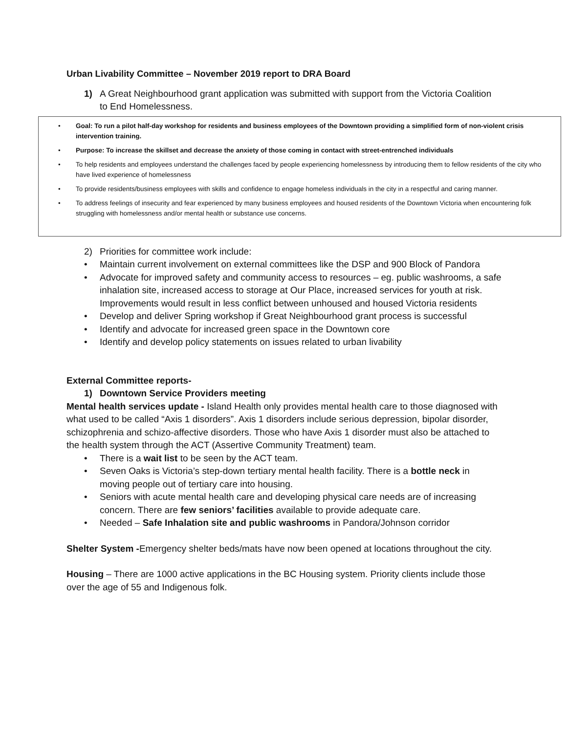Urban Livability Committee – November 2019 report to DRA Board
1) A Great Neighbourhood grant application was submitted with support from the Victoria Coalition to End Homelessness.
• Goal: To run a pilot half-day workshop for residents and business employees of the Downtown providing a simplified form of non-violent crisis intervention training.
• Purpose: To increase the skillset and decrease the anxiety of those coming in contact with street-entrenched individuals
• To help residents and employees understand the challenges faced by people experiencing homelessness by introducing them to fellow residents of the city who have lived experience of homelessness
• To provide residents/business employees with skills and confidence to engage homeless individuals in the city in a respectful and caring manner.
• To address feelings of insecurity and fear experienced by many business employees and housed residents of the Downtown Victoria when encountering folk struggling with homelessness and/or mental health or substance use concerns.
2) Priorities for committee work include:
• Maintain current involvement on external committees like the DSP and 900 Block of Pandora
• Advocate for improved safety and community access to resources – eg. public washrooms, a safe inhalation site, increased access to storage at Our Place, increased services for youth at risk. Improvements would result in less conflict between unhoused and housed Victoria residents
• Develop and deliver Spring workshop if Great Neighbourhood grant process is successful
• Identify and advocate for increased green space in the Downtown core
• Identify and develop policy statements on issues related to urban livability
External Committee reports-
1) Downtown Service Providers meeting
Mental health services update - Island Health only provides mental health care to those diagnosed with what used to be called “Axis 1 disorders”. Axis 1 disorders include serious depression, bipolar disorder, schizophrenia and schizo-affective disorders. Those who have Axis 1 disorder must also be attached to the health system through the ACT (Assertive Community Treatment) team.
• There is a wait list to be seen by the ACT team.
• Seven Oaks is Victoria’s step-down tertiary mental health facility. There is a bottle neck in moving people out of tertiary care into housing.
• Seniors with acute mental health care and developing physical care needs are of increasing concern. There are few seniors’ facilities available to provide adequate care.
• Needed – Safe Inhalation site and public washrooms in Pandora/Johnson corridor
Shelter System -Emergency shelter beds/mats have now been opened at locations throughout the city.
Housing – There are 1000 active applications in the BC Housing system. Priority clients include those over the age of 55 and Indigenous folk.